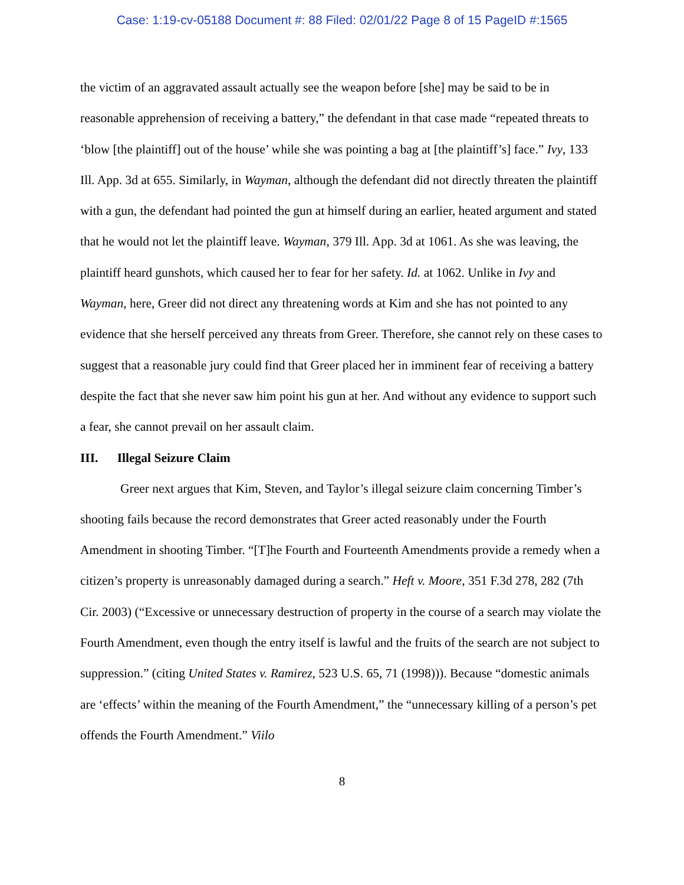Case: 1:19-cv-05188 Document #: 88 Filed: 02/01/22 Page 8 of 15 PageID #:1565
the victim of an aggravated assault actually see the weapon before [she] may be said to be in reasonable apprehension of receiving a battery,” the defendant in that case made “repeated threats to ‘blow [the plaintiff] out of the house’ while she was pointing a bag at [the plaintiff’s] face.” Ivy, 133 Ill. App. 3d at 655. Similarly, in Wayman, although the defendant did not directly threaten the plaintiff with a gun, the defendant had pointed the gun at himself during an earlier, heated argument and stated that he would not let the plaintiff leave. Wayman, 379 Ill. App. 3d at 1061. As she was leaving, the plaintiff heard gunshots, which caused her to fear for her safety. Id. at 1062. Unlike in Ivy and Wayman, here, Greer did not direct any threatening words at Kim and she has not pointed to any evidence that she herself perceived any threats from Greer. Therefore, she cannot rely on these cases to suggest that a reasonable jury could find that Greer placed her in imminent fear of receiving a battery despite the fact that she never saw him point his gun at her. And without any evidence to support such a fear, she cannot prevail on her assault claim.
III. Illegal Seizure Claim
Greer next argues that Kim, Steven, and Taylor’s illegal seizure claim concerning Timber’s shooting fails because the record demonstrates that Greer acted reasonably under the Fourth Amendment in shooting Timber. “[T]he Fourth and Fourteenth Amendments provide a remedy when a citizen’s property is unreasonably damaged during a search.” Heft v. Moore, 351 F.3d 278, 282 (7th Cir. 2003) (“Excessive or unnecessary destruction of property in the course of a search may violate the Fourth Amendment, even though the entry itself is lawful and the fruits of the search are not subject to suppression.” (citing United States v. Ramirez, 523 U.S. 65, 71 (1998))). Because “domestic animals are ‘effects’ within the meaning of the Fourth Amendment,” the “unnecessary killing of a person’s pet offends the Fourth Amendment.” Viilo
8